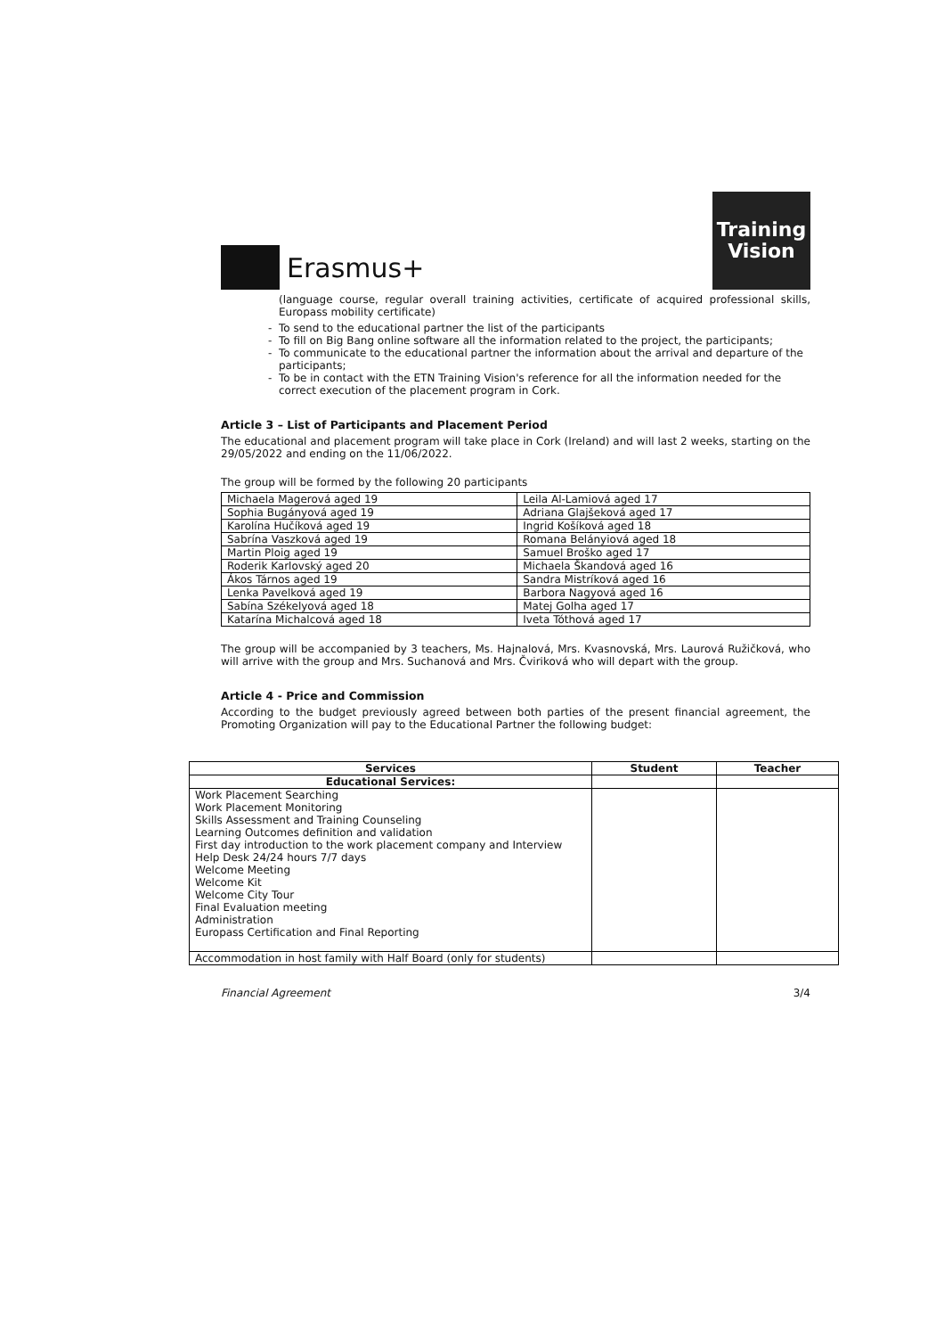Erasmus+
Training
Vision
(language course, regular overall training activities, certificate of acquired professional skills, Europass mobility certificate)
To send to the educational partner the list of the participants
To fill on Big Bang online software all the information related to the project, the participants;
To communicate to the educational partner the information about the arrival and departure of the participants;
To be in contact with the ETN Training Vision's reference for all the information needed for the correct execution of the placement program in Cork.
Article 3 – List of Participants and Placement Period
The educational and placement program will take place in Cork (Ireland) and will last 2 weeks, starting on the 29/05/2022 and ending on the 11/06/2022.
The group will be formed by the following 20 participants
| Michaela Magerová aged 19 | Leila Al-Lamiová aged 17 |
| Sophia Bugányová aged 19 | Adriana Glajšeková aged 17 |
| Karolína Hučíková aged 19 | Ingrid Košíková aged 18 |
| Sabrína Vaszková aged 19 | Romana Belányiová aged 18 |
| Martin Ploig aged 19 | Samuel Broško aged 17 |
| Roderik Karlovský aged 20 | Michaela Škandová aged 16 |
| Ákos Tárnos aged 19 | Sandra Mistríková aged 16 |
| Lenka Pavelková aged 19 | Barbora Nagyová aged 16 |
| Sabína Székelyová aged 18 | Matej Golha aged 17 |
| Katarína Michalcová aged 18 | Iveta Tóthová aged 17 |
The group will be accompanied by 3 teachers, Ms. Hajnalová, Mrs. Kvasnovská, Mrs. Laurová Ružičková, who will arrive with the group and Mrs. Suchanová and Mrs. Čviriková who will depart with the group.
Article 4 - Price and Commission
According to the budget previously agreed between both parties of the present financial agreement, the Promoting Organization will pay to the Educational Partner the following budget:
| Services | Student | Teacher |
| --- | --- | --- |
| Educational Services: | | |
| Work Placement Searching Work Placement Monitoring Skills Assessment and Training Counseling Learning Outcomes definition and validation First day introduction to the work placement company and Interview Help Desk 24/24 hours 7/7 days Welcome Meeting Welcome Kit Welcome City Tour Final Evaluation meeting Administration Europass Certification and Final Reporting | | |
| Accommodation in host family with Half Board (only for students) | | |
Financial Agreement 3/4